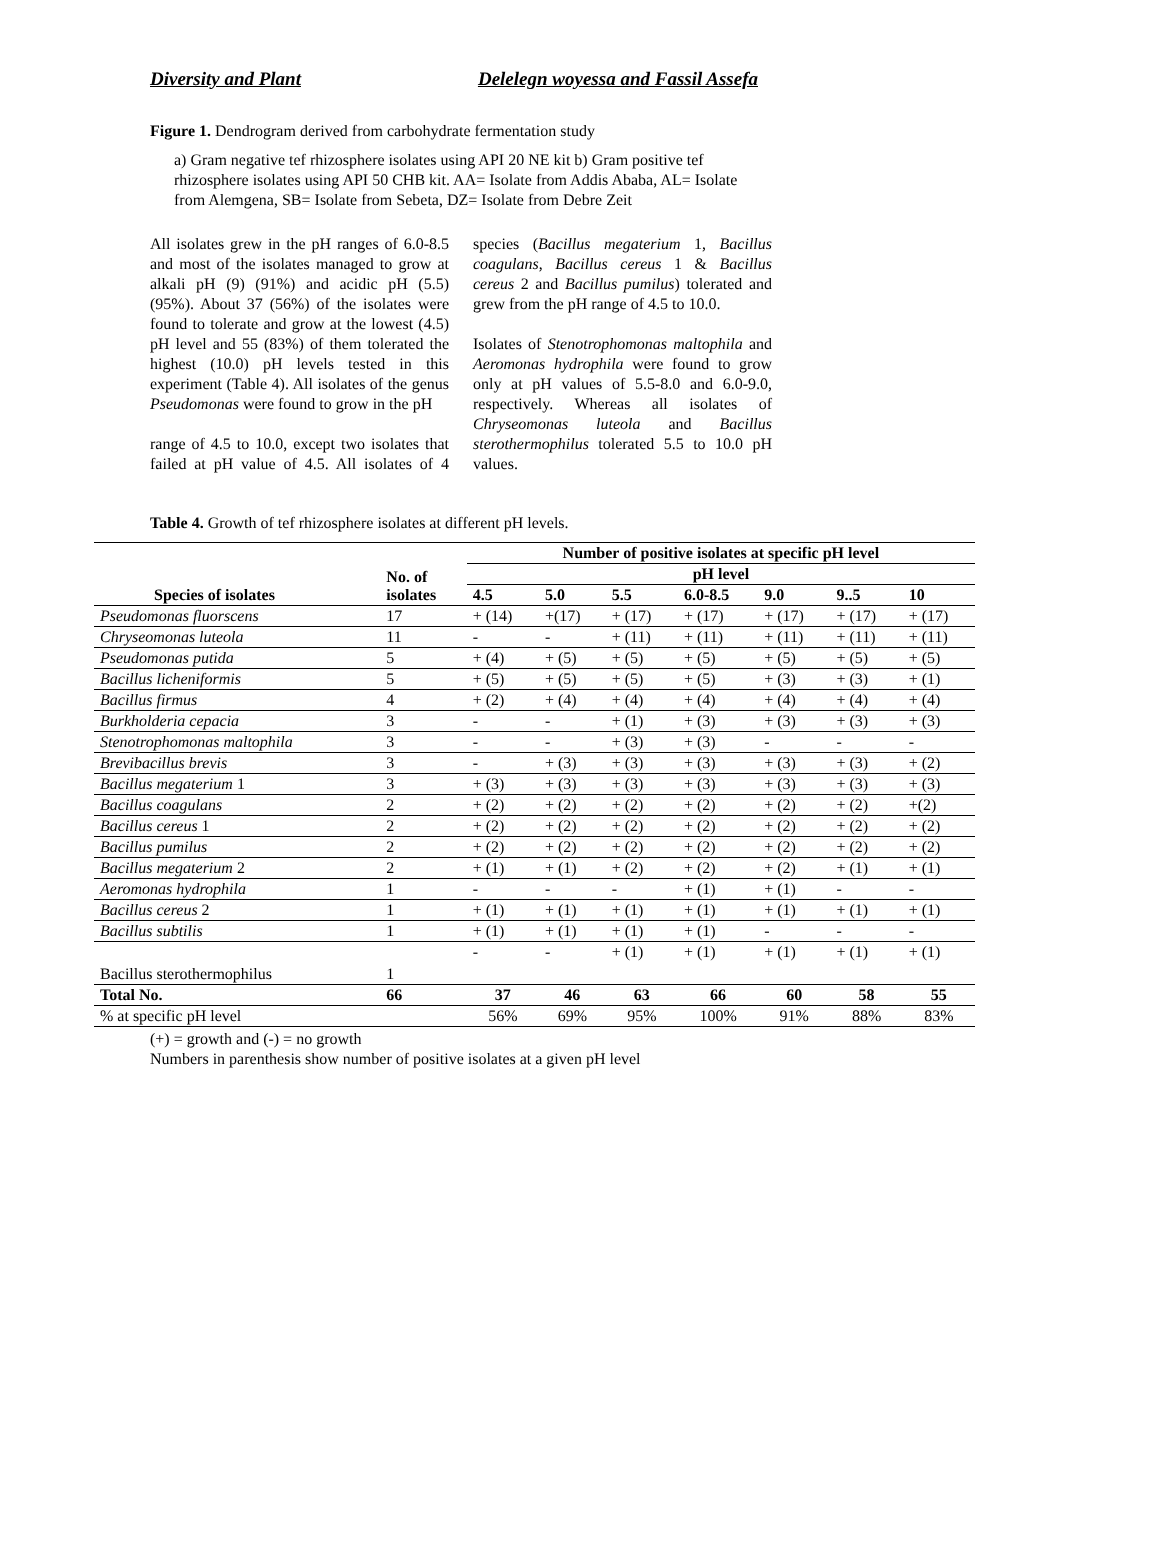Diversity and Plant Delelegn woyessa and Fassil Assefa
Figure 1. Dendrogram derived from carbohydrate fermentation study
a) Gram negative tef rhizosphere isolates using API 20 NE kit b) Gram positive tef rhizosphere isolates using API 50 CHB kit. AA= Isolate from Addis Ababa, AL= Isolate from Alemgena, SB= Isolate from Sebeta, DZ= Isolate from Debre Zeit
All isolates grew in the pH ranges of 6.0-8.5 and most of the isolates managed to grow at alkali pH (9) (91%) and acidic pH (5.5) (95%). About 37 (56%) of the isolates were found to tolerate and grow at the lowest (4.5) pH level and 55 (83%) of them tolerated the highest (10.0) pH levels tested in this experiment (Table 4). All isolates of the genus Pseudomonas were found to grow in the pH
range of 4.5 to 10.0, except two isolates that failed at pH value of 4.5. All isolates of 4 species (Bacillus megaterium 1, Bacillus coagulans, Bacillus cereus 1 & Bacillus cereus 2 and Bacillus pumilus) tolerated and grew from the pH range of 4.5 to 10.0.
Isolates of Stenotrophomonas maltophila and Aeromonas hydrophila were found to grow only at pH values of 5.5-8.0 and 6.0-9.0, respectively. Whereas all isolates of Chryseomonas luteola and Bacillus sterothermophilus tolerated 5.5 to 10.0 pH values.
Table 4. Growth of tef rhizosphere isolates at different pH levels.
| Species of isolates | No. of isolates | Number of positive isolates at specific pH level | | | | | | |
| --- | --- | --- | --- | --- | --- | --- | --- | --- |
| | | pH level | | | | | | |
| | | 4.5 | 5.0 | 5.5 | 6.0-8.5 | 9.0 | 9..5 | 10 |
| Pseudomonas fluorscens | 17 | + (14) | +(17) | + (17) | + (17) | + (17) | + (17) | + (17) |
| Chryseomonas luteola | 11 | - | - | + (11) | + (11) | + (11) | + (11) | + (11) |
| Pseudomonas putida | 5 | + (4) | + (5) | + (5) | + (5) | + (5) | + (5) | + (5) |
| Bacillus licheniformis | 5 | + (5) | + (5) | + (5) | + (5) | + (3) | + (3) | + (1) |
| Bacillus firmus | 4 | + (2) | + (4) | + (4) | + (4) | + (4) | + (4) | + (4) |
| Burkholderia cepacia | 3 | - | - | + (1) | + (3) | + (3) | + (3) | + (3) |
| Stenotrophomonas maltophila | 3 | - | - | + (3) | + (3) | - | - | - |
| Brevibacillus brevis | 3 | - | + (3) | + (3) | + (3) | + (3) | + (3) | + (2) |
| Bacillus megaterium 1 | 3 | + (3) | + (3) | + (3) | + (3) | + (3) | + (3) | + (3) |
| Bacillus coagulans | 2 | + (2) | + (2) | + (2) | + (2) | + (2) | + (2) | +(2) |
| Bacillus cereus 1 | 2 | + (2) | + (2) | + (2) | + (2) | + (2) | + (2) | + (2) |
| Bacillus pumilus | 2 | + (2) | + (2) | + (2) | + (2) | + (2) | + (2) | + (2) |
| Bacillus megaterium 2 | 2 | + (1) | + (1) | + (2) | + (2) | + (2) | + (1) | + (1) |
| Aeromonas hydrophila | 1 | - | - | - | + (1) | + (1) | - | - |
| Bacillus cereus 2 | 1 | + (1) | + (1) | + (1) | + (1) | + (1) | + (1) | + (1) |
| Bacillus subtilis | 1 | + (1) | + (1) | + (1) | + (1) | - | - | - |
| Bacillus sterothermophilus | 1 | - | - | + (1) | + (1) | + (1) | + (1) | + (1) |
| Total No. | 66 | 37 | 46 | 63 | 66 | 60 | 58 | 55 |
| % at specific pH level | | 56% | 69% | 95% | 100% | 91% | 88% | 83% |
(+) = growth and (-) = no growth
Numbers in parenthesis show number of positive isolates at a given pH level